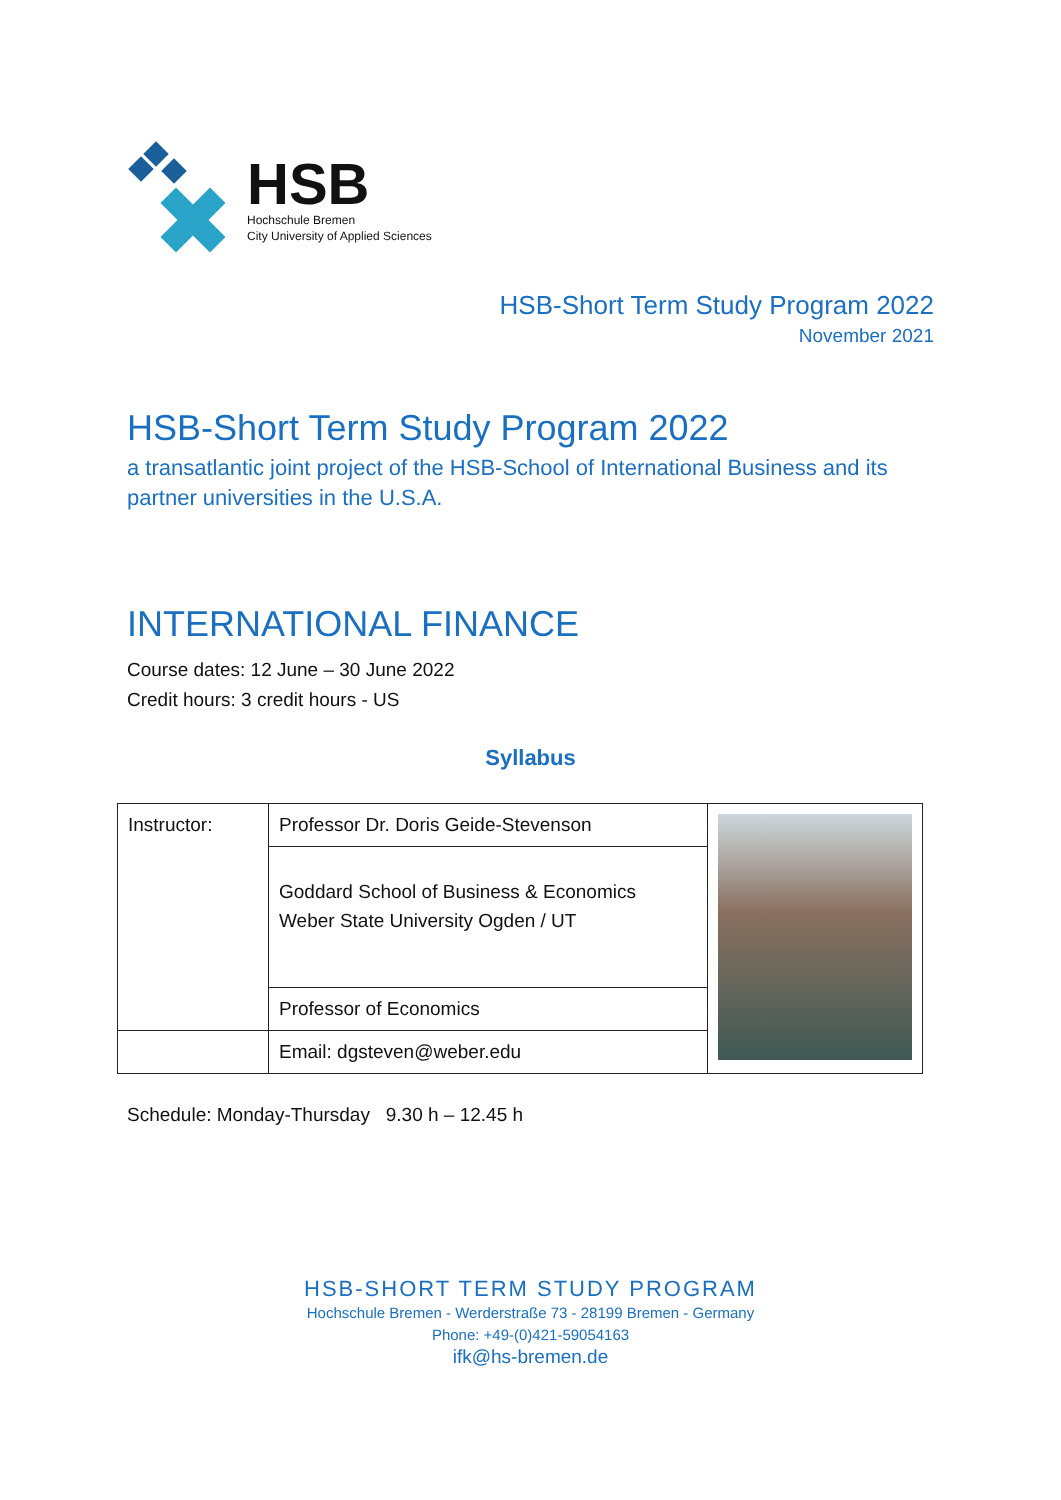HSB
Hochschule Bremen
City University of Applied Sciences
HSB-Short Term Study Program 2022
November 2021
HSB-Short Term Study Program 2022
a transatlantic joint project of the HSB-School of International Business and its partner universities in the U.S.A.
INTERNATIONAL FINANCE
Course dates: 12 June – 30 June 2022
Credit hours: 3 credit hours - US
Syllabus
| Instructor: | Professor Dr. Doris Geide-Stevenson | |
| | Goddard School of Business & Economics Weber State University Ogden / UT | |
| | Professor of Economics | |
| | Email: dgsteven@weber.edu | |
Schedule: Monday-Thursday 9.30 h – 12.45 h
HSB-SHORT TERM STUDY PROGRAM
Hochschule Bremen - Werderstraße 73 - 28199 Bremen - Germany
Phone: +49-(0)421-59054163
ifk@hs-bremen.de